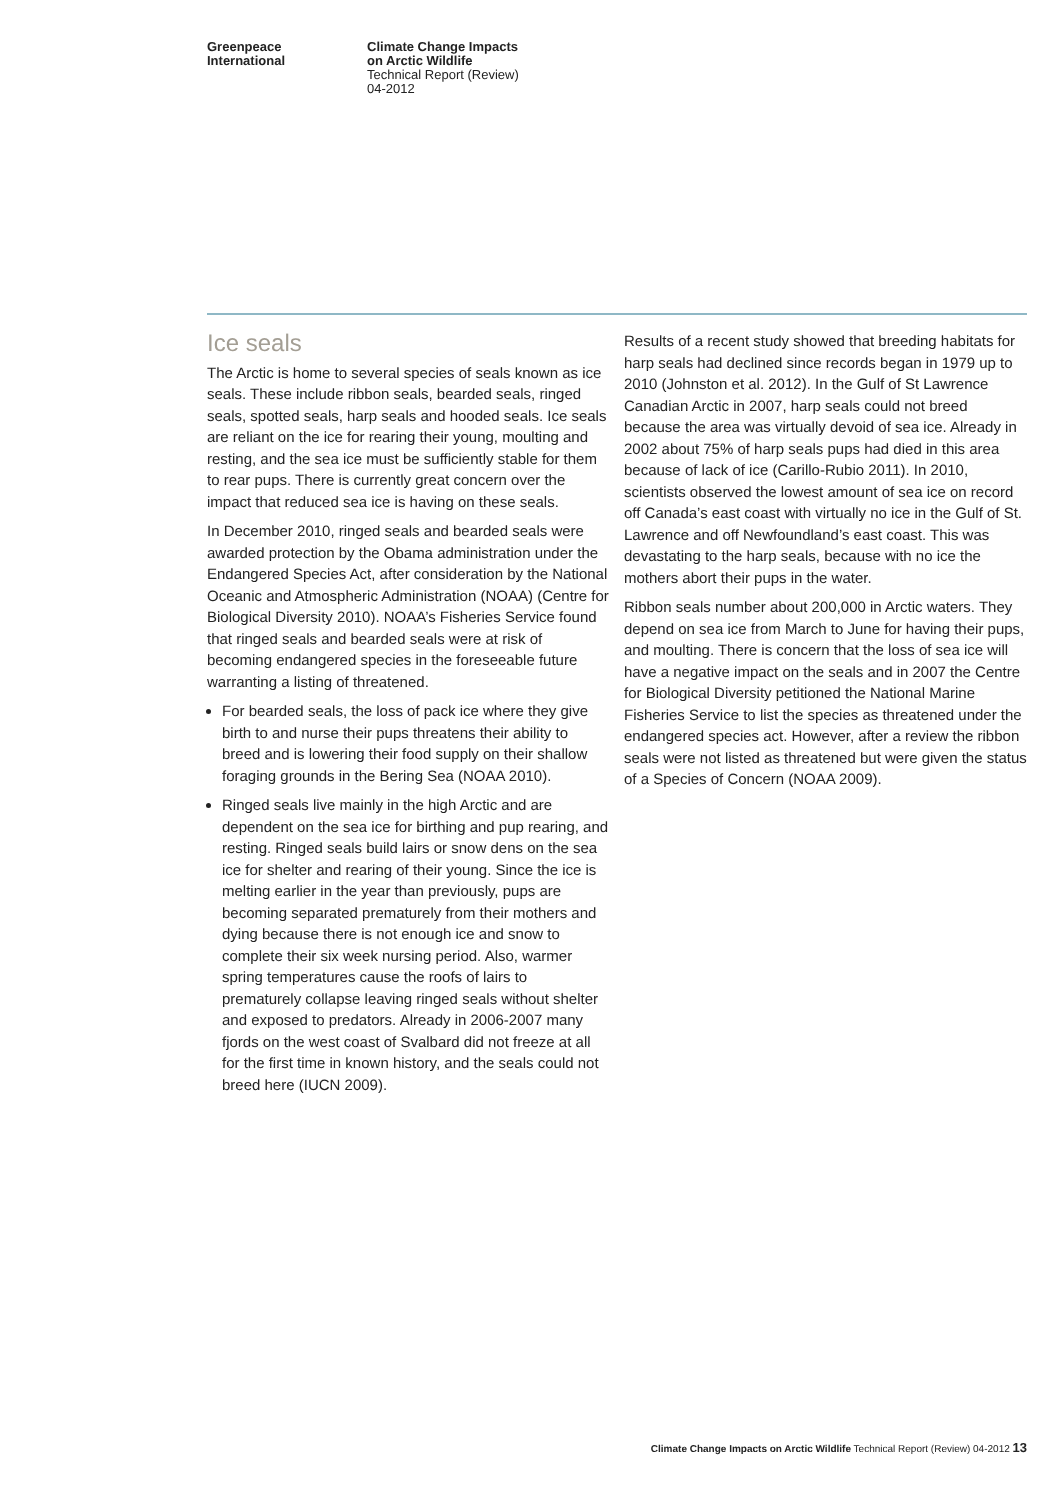Greenpeace
International
Climate Change Impacts
on Arctic Wildlife
Technical Report (Review)
04-2012
Ice seals
The Arctic is home to several species of seals known as ice seals. These include ribbon seals, bearded seals, ringed seals, spotted seals, harp seals and hooded seals. Ice seals are reliant on the ice for rearing their young, moulting and resting, and the sea ice must be sufficiently stable for them to rear pups. There is currently great concern over the impact that reduced sea ice is having on these seals.
In December 2010, ringed seals and bearded seals were awarded protection by the Obama administration under the Endangered Species Act, after consideration by the National Oceanic and Atmospheric Administration (NOAA) (Centre for Biological Diversity 2010). NOAA’s Fisheries Service found that ringed seals and bearded seals were at risk of becoming endangered species in the foreseeable future warranting a listing of threatened.
For bearded seals, the loss of pack ice where they give birth to and nurse their pups threatens their ability to breed and is lowering their food supply on their shallow foraging grounds in the Bering Sea (NOAA 2010).
Ringed seals live mainly in the high Arctic and are dependent on the sea ice for birthing and pup rearing, and resting. Ringed seals build lairs or snow dens on the sea ice for shelter and rearing of their young. Since the ice is melting earlier in the year than previously, pups are becoming separated prematurely from their mothers and dying because there is not enough ice and snow to complete their six week nursing period. Also, warmer spring temperatures cause the roofs of lairs to prematurely collapse leaving ringed seals without shelter and exposed to predators. Already in 2006-2007 many fjords on the west coast of Svalbard did not freeze at all for the first time in known history, and the seals could not breed here (IUCN 2009).
Results of a recent study showed that breeding habitats for harp seals had declined since records began in 1979 up to 2010 (Johnston et al. 2012). In the Gulf of St Lawrence Canadian Arctic in 2007, harp seals could not breed because the area was virtually devoid of sea ice. Already in 2002 about 75% of harp seals pups had died in this area because of lack of ice (Carillo-Rubio 2011). In 2010, scientists observed the lowest amount of sea ice on record off Canada’s east coast with virtually no ice in the Gulf of St. Lawrence and off Newfoundland’s east coast. This was devastating to the harp seals, because with no ice the mothers abort their pups in the water.
Ribbon seals number about 200,000 in Arctic waters. They depend on sea ice from March to June for having their pups, and moulting. There is concern that the loss of sea ice will have a negative impact on the seals and in 2007 the Centre for Biological Diversity petitioned the National Marine Fisheries Service to list the species as threatened under the endangered species act. However, after a review the ribbon seals were not listed as threatened but were given the status of a Species of Concern (NOAA 2009).
Climate Change Impacts on Arctic Wildlife Technical Report (Review) 04-2012 13